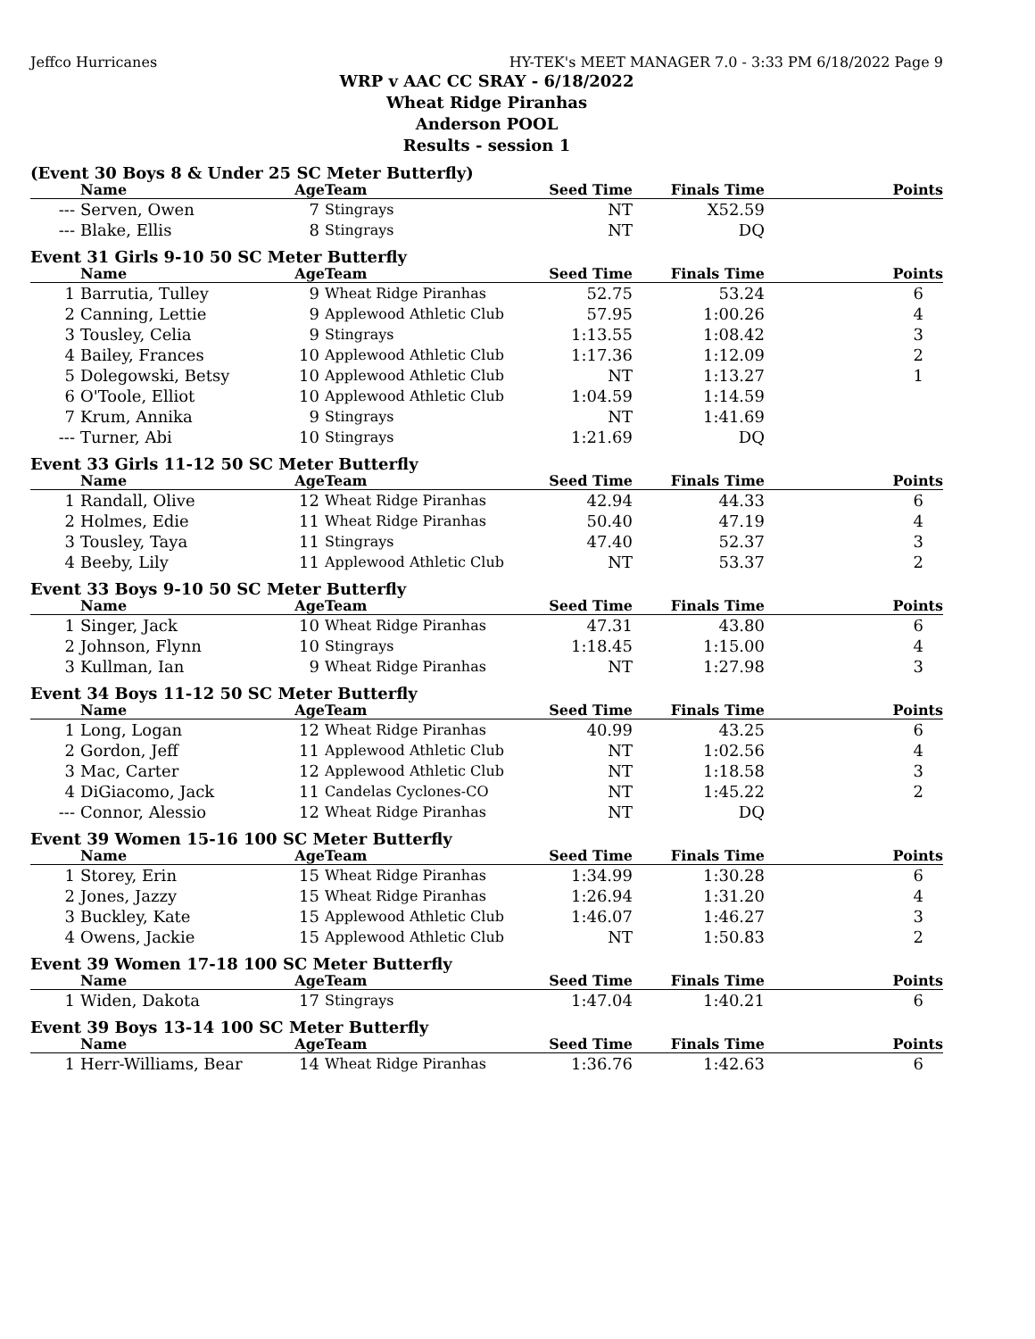Jeffco Hurricanes HY-TEK's MEET MANAGER 7.0 - 3:33 PM 6/18/2022 Page 9
WRP v AAC CC SRAY - 6/18/2022
Wheat Ridge Piranhas
Anderson POOL
Results - session 1
(Event 30 Boys 8 & Under 25 SC Meter Butterfly)
| | Name | Age | Team | Seed Time | Finals Time | Points |
| --- | --- | --- | --- | --- | --- | --- |
| --- | Serven, Owen | 7 | Stingrays | NT | X52.59 | |
| --- | Blake, Ellis | 8 | Stingrays | NT | DQ | |
Event 31 Girls 9-10 50 SC Meter Butterfly
| | Name | Age | Team | Seed Time | Finals Time | Points |
| --- | --- | --- | --- | --- | --- | --- |
| 1 | Barrutia, Tulley | 9 | Wheat Ridge Piranhas | 52.75 | 53.24 | 6 |
| 2 | Canning, Lettie | 9 | Applewood Athletic Club | 57.95 | 1:00.26 | 4 |
| 3 | Tousley, Celia | 9 | Stingrays | 1:13.55 | 1:08.42 | 3 |
| 4 | Bailey, Frances | 10 | Applewood Athletic Club | 1:17.36 | 1:12.09 | 2 |
| 5 | Dolegowski, Betsy | 10 | Applewood Athletic Club | NT | 1:13.27 | 1 |
| 6 | O'Toole, Elliot | 10 | Applewood Athletic Club | 1:04.59 | 1:14.59 | |
| 7 | Krum, Annika | 9 | Stingrays | NT | 1:41.69 | |
| --- | Turner, Abi | 10 | Stingrays | 1:21.69 | DQ | |
Event 33 Girls 11-12 50 SC Meter Butterfly
| | Name | Age | Team | Seed Time | Finals Time | Points |
| --- | --- | --- | --- | --- | --- | --- |
| 1 | Randall, Olive | 12 | Wheat Ridge Piranhas | 42.94 | 44.33 | 6 |
| 2 | Holmes, Edie | 11 | Wheat Ridge Piranhas | 50.40 | 47.19 | 4 |
| 3 | Tousley, Taya | 11 | Stingrays | 47.40 | 52.37 | 3 |
| 4 | Beeby, Lily | 11 | Applewood Athletic Club | NT | 53.37 | 2 |
Event 33 Boys 9-10 50 SC Meter Butterfly
| | Name | Age | Team | Seed Time | Finals Time | Points |
| --- | --- | --- | --- | --- | --- | --- |
| 1 | Singer, Jack | 10 | Wheat Ridge Piranhas | 47.31 | 43.80 | 6 |
| 2 | Johnson, Flynn | 10 | Stingrays | 1:18.45 | 1:15.00 | 4 |
| 3 | Kullman, Ian | 9 | Wheat Ridge Piranhas | NT | 1:27.98 | 3 |
Event 34 Boys 11-12 50 SC Meter Butterfly
| | Name | Age | Team | Seed Time | Finals Time | Points |
| --- | --- | --- | --- | --- | --- | --- |
| 1 | Long, Logan | 12 | Wheat Ridge Piranhas | 40.99 | 43.25 | 6 |
| 2 | Gordon, Jeff | 11 | Applewood Athletic Club | NT | 1:02.56 | 4 |
| 3 | Mac, Carter | 12 | Applewood Athletic Club | NT | 1:18.58 | 3 |
| 4 | DiGiacomo, Jack | 11 | Candelas Cyclones-CO | NT | 1:45.22 | 2 |
| --- | Connor, Alessio | 12 | Wheat Ridge Piranhas | NT | DQ | |
Event 39 Women 15-16 100 SC Meter Butterfly
| | Name | Age | Team | Seed Time | Finals Time | Points |
| --- | --- | --- | --- | --- | --- | --- |
| 1 | Storey, Erin | 15 | Wheat Ridge Piranhas | 1:34.99 | 1:30.28 | 6 |
| 2 | Jones, Jazzy | 15 | Wheat Ridge Piranhas | 1:26.94 | 1:31.20 | 4 |
| 3 | Buckley, Kate | 15 | Applewood Athletic Club | 1:46.07 | 1:46.27 | 3 |
| 4 | Owens, Jackie | 15 | Applewood Athletic Club | NT | 1:50.83 | 2 |
Event 39 Women 17-18 100 SC Meter Butterfly
| | Name | Age | Team | Seed Time | Finals Time | Points |
| --- | --- | --- | --- | --- | --- | --- |
| 1 | Widen, Dakota | 17 | Stingrays | 1:47.04 | 1:40.21 | 6 |
Event 39 Boys 13-14 100 SC Meter Butterfly
| | Name | Age | Team | Seed Time | Finals Time | Points |
| --- | --- | --- | --- | --- | --- | --- |
| 1 | Herr-Williams, Bear | 14 | Wheat Ridge Piranhas | 1:36.76 | 1:42.63 | 6 |